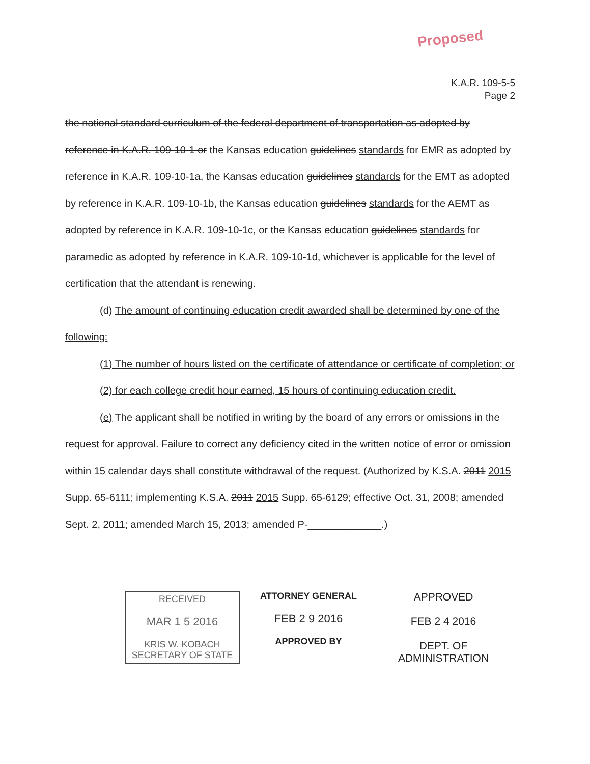Proposed
K.A.R. 109-5-5
Page 2
the national standard curriculum of the federal department of transportation as adopted by reference in K.A.R. 109-10-1 or the Kansas education guidelines standards for EMR as adopted by reference in K.A.R. 109-10-1a, the Kansas education guidelines standards for the EMT as adopted by reference in K.A.R. 109-10-1b, the Kansas education guidelines standards for the AEMT as adopted by reference in K.A.R. 109-10-1c, or the Kansas education guidelines standards for paramedic as adopted by reference in K.A.R. 109-10-1d, whichever is applicable for the level of certification that the attendant is renewing.
(d) The amount of continuing education credit awarded shall be determined by one of the following:
(1) The number of hours listed on the certificate of attendance or certificate of completion; or
(2) for each college credit hour earned, 15 hours of continuing education credit.
(e) The applicant shall be notified in writing by the board of any errors or omissions in the request for approval. Failure to correct any deficiency cited in the written notice of error or omission within 15 calendar days shall constitute withdrawal of the request. (Authorized by K.S.A. 2011 2015 Supp. 65-6111; implementing K.S.A. 2011 2015 Supp. 65-6129; effective Oct. 31, 2008; amended Sept. 2, 2011; amended March 15, 2013; amended P-_____________.)
RECEIVED
MAR 1 5 2016
KRIS W. KOBACH
SECRETARY OF STATE
ATTORNEY GENERAL
FEB 2 9 2016
APPROVED BY
APPROVED
FEB 2 4 2016
DEPT. OF ADMINISTRATION